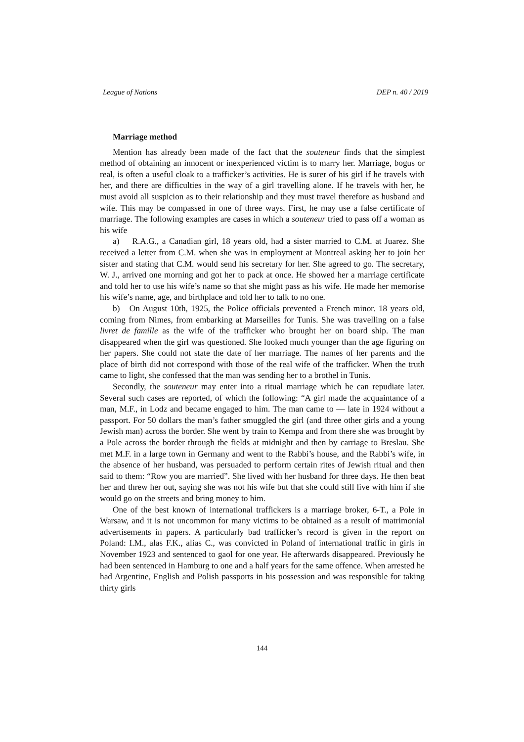League of Nations DEP n. 40 / 2019
Marriage method
Mention has already been made of the fact that the souteneur finds that the simplest method of obtaining an innocent or inexperienced victim is to marry her. Marriage, bogus or real, is often a useful cloak to a trafficker’s activities. He is surer of his girl if he travels with her, and there are difficulties in the way of a girl travelling alone. If he travels with her, he must avoid all suspicion as to their relationship and they must travel therefore as husband and wife. This may be compassed in one of three ways. First, he may use a false certificate of marriage. The following examples are cases in which a souteneur tried to pass off a woman as his wife
a) R.A.G., a Canadian girl, 18 years old, had a sister married to C.M. at Juarez. She received a letter from C.M. when she was in employment at Montreal asking her to join her sister and stating that C.M. would send his secretary for her. She agreed to go. The secretary, W. J., arrived one morning and got her to pack at once. He showed her a marriage certificate and told her to use his wife’s name so that she might pass as his wife. He made her memorise his wife’s name, age, and birthplace and told her to talk to no one.
b) On August 10th, 1925, the Police officials prevented a French minor. 18 years old, coming from Nimes, from embarking at Marseilles for Tunis. She was travelling on a false livret de famille as the wife of the trafficker who brought her on board ship. The man disappeared when the girl was questioned. She looked much younger than the age figuring on her papers. She could not state the date of her marriage. The names of her parents and the place of birth did not correspond with those of the real wife of the trafficker. When the truth came to light, she confessed that the man was sending her to a brothel in Tunis.
Secondly, the souteneur may enter into a ritual marriage which he can repudiate later. Several such cases are reported, of which the following: “A girl made the acquaintance of a man, M.F., in Lodz and became engaged to him. The man came to — late in 1924 without a passport. For 50 dollars the man’s father smuggled the girl (and three other girls and a young Jewish man) across the border. She went by train to Kempa and from there she was brought by a Pole across the border through the fields at midnight and then by carriage to Breslau. She met M.F. in a large town in Germany and went to the Rabbi’s house, and the Rabbi’s wife, in the absence of her husband, was persuaded to perform certain rites of Jewish ritual and then said to them: “Row you are married”. She lived with her husband for three days. He then beat her and threw her out, saying she was not his wife but that she could still live with him if she would go on the streets and bring money to him.
One of the best known of international traffickers is a marriage broker, 6-T., a Pole in Warsaw, and it is not uncommon for many victims to be obtained as a result of matrimonial advertisements in papers. A particularly bad trafficker’s record is given in the report on Poland: I.M., alas F.K., alias C., was convicted in Poland of international traffic in girls in November 1923 and sentenced to gaol for one year. He afterwards disappeared. Previously he had been sentenced in Hamburg to one and a half years for the same offence. When arrested he had Argentine, English and Polish passports in his possession and was responsible for taking thirty girls
144